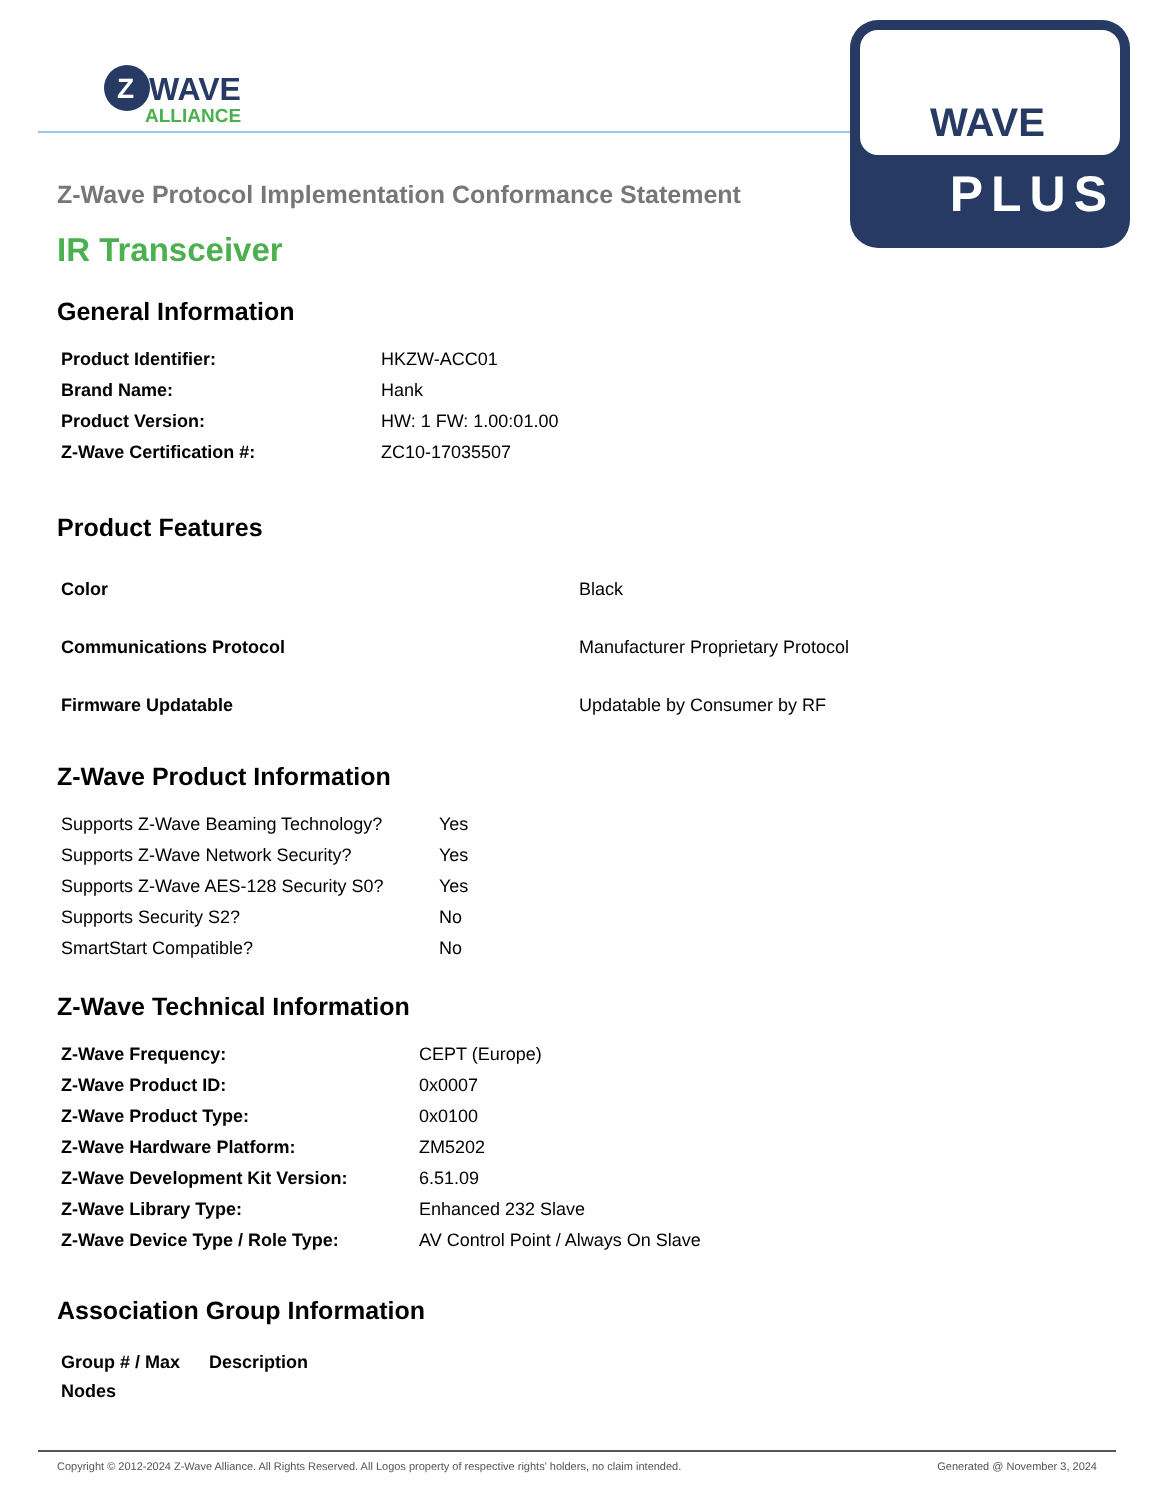Z
WAVE
ALLIANCE
WAVE
PLUS
Z-Wave Protocol Implementation Conformance Statement
IR Transceiver
General Information
| Product Identifier: | HKZW-ACC01 |
| Brand Name: | Hank |
| Product Version: | HW: 1 FW: 1.00:01.00 |
| Z-Wave Certification #: | ZC10-17035507 |
Product Features
| Color | Black |
| Communications Protocol | Manufacturer Proprietary Protocol |
| Firmware Updatable | Updatable by Consumer by RF |
Z-Wave Product Information
| Supports Z-Wave Beaming Technology? | Yes |
| Supports Z-Wave Network Security? | Yes |
| Supports Z-Wave AES-128 Security S0? | Yes |
| Supports Security S2? | No |
| SmartStart Compatible? | No |
Z-Wave Technical Information
| Z-Wave Frequency: | CEPT (Europe) |
| Z-Wave Product ID: | 0x0007 |
| Z-Wave Product Type: | 0x0100 |
| Z-Wave Hardware Platform: | ZM5202 |
| Z-Wave Development Kit Version: | 6.51.09 |
| Z-Wave Library Type: | Enhanced 232 Slave |
| Z-Wave Device Type / Role Type: | AV Control Point / Always On Slave |
Association Group Information
| Group # / Max Nodes | Description |
| --- | --- |
Copyright © 2012-2024 Z-Wave Alliance. All Rights Reserved. All Logos property of respective rights' holders, no claim intended. Generated @ November 3, 2024